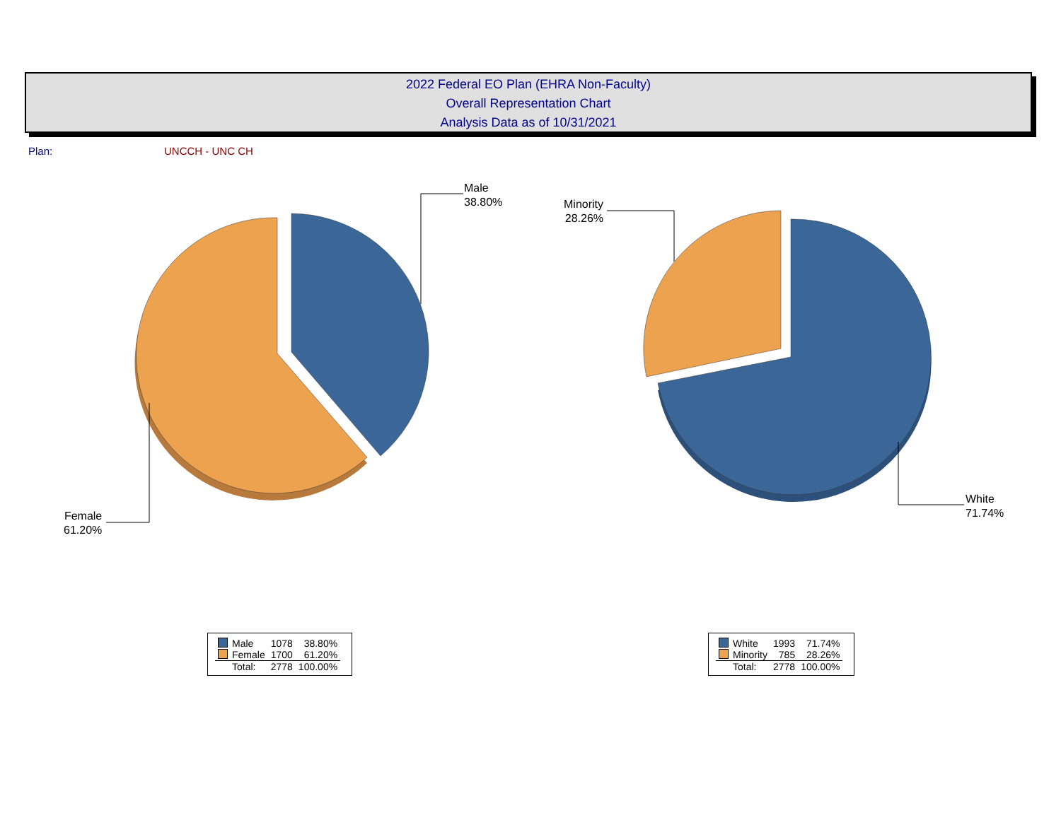2022 Federal EO Plan (EHRA Non-Faculty)
Overall Representation Chart
Analysis Data as of 10/31/2021
Plan: UNCCH - UNC CH
Male
38.80%
Female
61.20%
Minority
28.26%
White
71.74%
| Male | 1078 | 38.80% |
| Female | 1700 | 61.20% |
| Total: | 2778 | 100.00% |
| White | 1993 | 71.74% |
| Minority | 785 | 28.26% |
| Total: | 2778 | 100.00% |